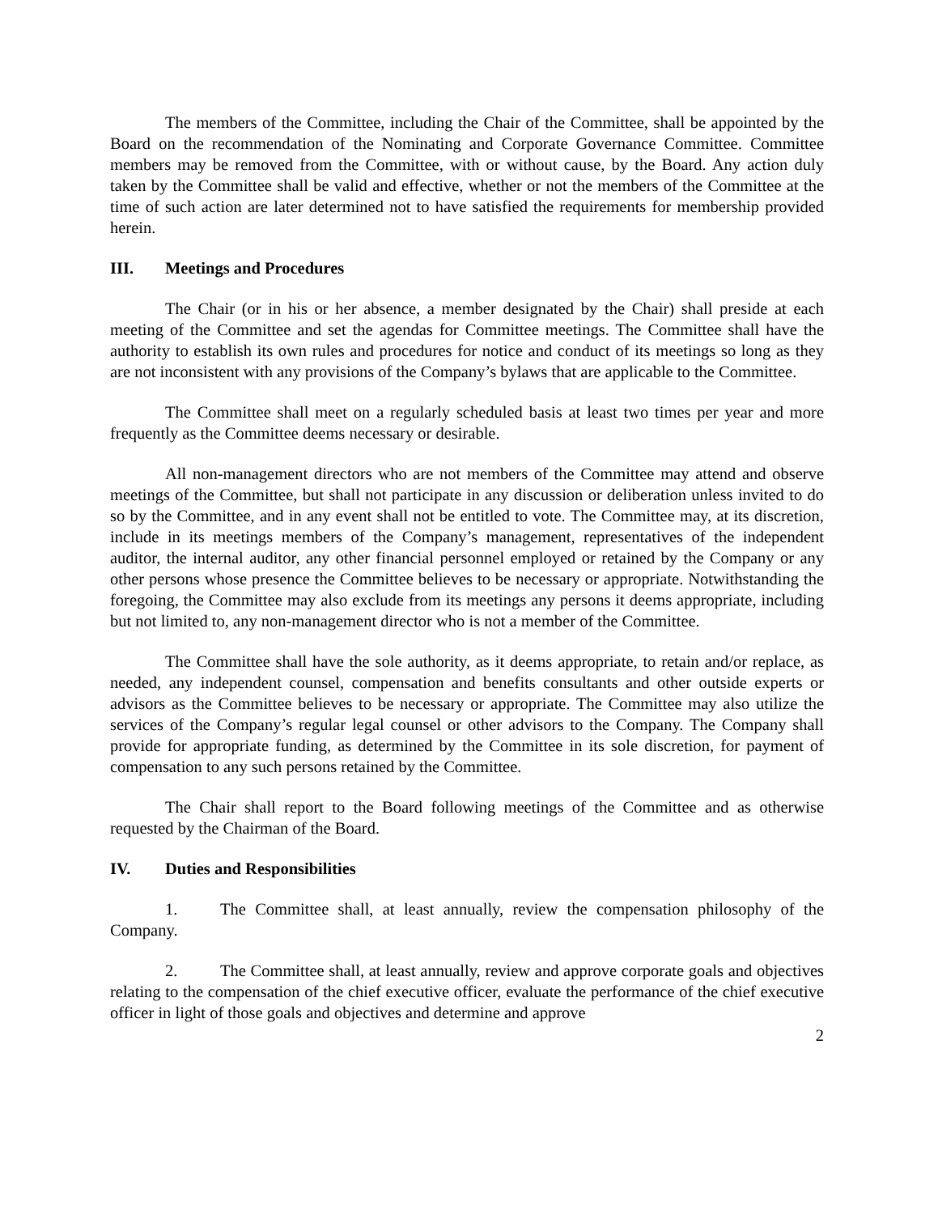The members of the Committee, including the Chair of the Committee, shall be appointed by the Board on the recommendation of the Nominating and Corporate Governance Committee. Committee members may be removed from the Committee, with or without cause, by the Board. Any action duly taken by the Committee shall be valid and effective, whether or not the members of the Committee at the time of such action are later determined not to have satisfied the requirements for membership provided herein.
III. Meetings and Procedures
The Chair (or in his or her absence, a member designated by the Chair) shall preside at each meeting of the Committee and set the agendas for Committee meetings. The Committee shall have the authority to establish its own rules and procedures for notice and conduct of its meetings so long as they are not inconsistent with any provisions of the Company’s bylaws that are applicable to the Committee.
The Committee shall meet on a regularly scheduled basis at least two times per year and more frequently as the Committee deems necessary or desirable.
All non-management directors who are not members of the Committee may attend and observe meetings of the Committee, but shall not participate in any discussion or deliberation unless invited to do so by the Committee, and in any event shall not be entitled to vote. The Committee may, at its discretion, include in its meetings members of the Company’s management, representatives of the independent auditor, the internal auditor, any other financial personnel employed or retained by the Company or any other persons whose presence the Committee believes to be necessary or appropriate. Notwithstanding the foregoing, the Committee may also exclude from its meetings any persons it deems appropriate, including but not limited to, any non-management director who is not a member of the Committee.
The Committee shall have the sole authority, as it deems appropriate, to retain and/or replace, as needed, any independent counsel, compensation and benefits consultants and other outside experts or advisors as the Committee believes to be necessary or appropriate. The Committee may also utilize the services of the Company’s regular legal counsel or other advisors to the Company. The Company shall provide for appropriate funding, as determined by the Committee in its sole discretion, for payment of compensation to any such persons retained by the Committee.
The Chair shall report to the Board following meetings of the Committee and as otherwise requested by the Chairman of the Board.
IV. Duties and Responsibilities
1. The Committee shall, at least annually, review the compensation philosophy of the Company.
2. The Committee shall, at least annually, review and approve corporate goals and objectives relating to the compensation of the chief executive officer, evaluate the performance of the chief executive officer in light of those goals and objectives and determine and approve
2